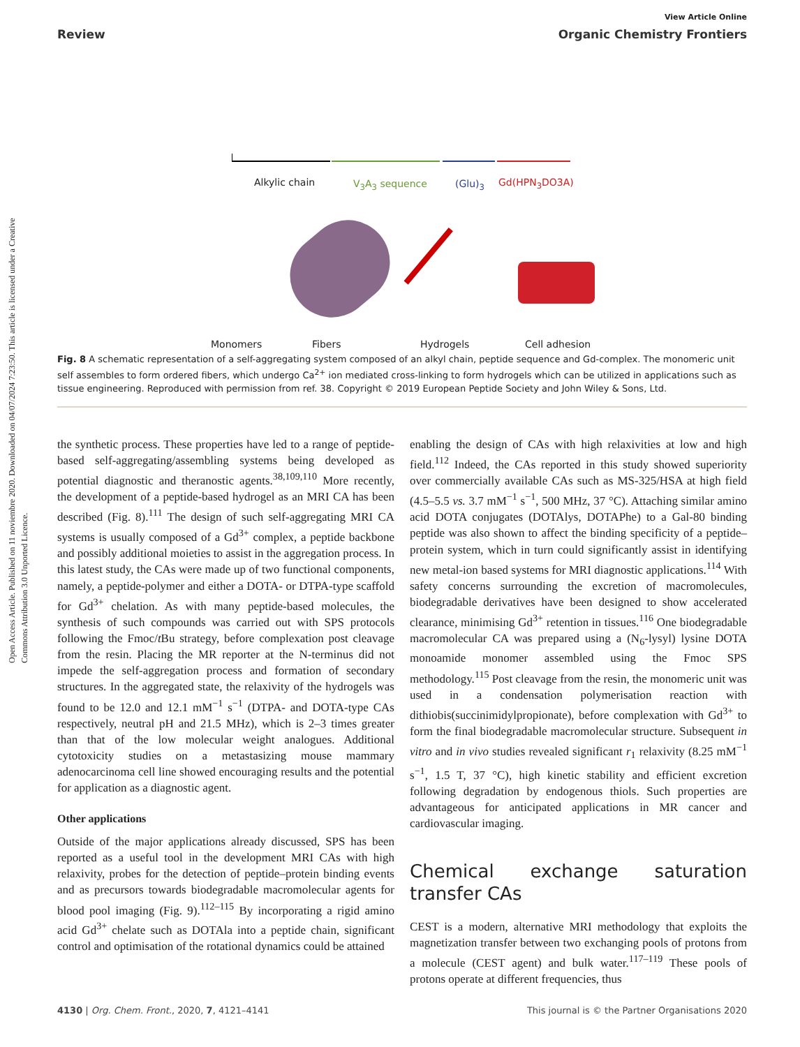Open Access Article. Published on 11 noviembre 2020. Downloaded on 04/07/2024 7:23:50. This article is licensed under a Creative Commons Attribution 3.0 Unported Licence.
View Article Online
Review Organic Chemistry Frontiers
Alkylic chain V<sub>3</sub>A<sub>3</sub> sequence (Glu)<sub>3</sub> Gd(HPN<sub>3</sub>DO3A)
Monomers Fibers Hydrogels Cell adhesion
Fig. 8 A schematic representation of a self-aggregating system composed of an alkyl chain, peptide sequence and Gd-complex. The monomeric unit self assembles to form ordered fibers, which undergo Ca<sup>2+</sup> ion mediated cross-linking to form hydrogels which can be utilized in applications such as tissue engineering. Reproduced with permission from ref. 38. Copyright © 2019 European Peptide Society and John Wiley & Sons, Ltd.
the synthetic process. These properties have led to a range of peptide-based self-aggregating/assembling systems being developed as potential diagnostic and theranostic agents.<sup>38,109,110</sup> More recently, the development of a peptide-based hydrogel as an MRI CA has been described (Fig. 8).<sup>111</sup> The design of such self-aggregating MRI CA systems is usually composed of a Gd<sup>3+</sup> complex, a peptide backbone and possibly additional moieties to assist in the aggregation process. In this latest study, the CAs were made up of two functional components, namely, a peptide-polymer and either a DOTA- or DTPA-type scaffold for Gd<sup>3+</sup> chelation. As with many peptide-based molecules, the synthesis of such compounds was carried out with SPS protocols following the Fmoc/t Bu strategy, before complexation post cleavage from the resin. Placing the MR reporter at the N-terminus did not impede the self-aggregation process and formation of secondary structures. In the aggregated state, the relaxivity of the hydrogels was found to be 12.0 and 12.1 mM<sup>−1</sup> s<sup>−1</sup> (DTPA- and DOTA-type CAs respectively, neutral pH and 21.5 MHz), which is 2–3 times greater than that of the low molecular weight analogues. Additional cytotoxicity studies on a metastasizing mouse mammary adenocarcinoma cell line showed encouraging results and the potential for application as a diagnostic agent.
Other applications
Outside of the major applications already discussed, SPS has been reported as a useful tool in the development MRI CAs with high relaxivity, probes for the detection of peptide–protein binding events and as precursors towards biodegradable macromolecular agents for blood pool imaging (Fig. 9).<sup>112–115</sup> By incorporating a rigid amino acid Gd<sup>3+</sup> chelate such as DOTAla into a peptide chain, significant control and optimisation of the rotational dynamics could be attained
enabling the design of CAs with high relaxivities at low and high field.<sup>112</sup> Indeed, the CAs reported in this study showed superiority over commercially available CAs such as MS-325/HSA at high field (4.5–5.5 vs. 3.7 mM<sup>−1</sup> s<sup>−1</sup>, 500 MHz, 37 °C). Attaching similar amino acid DOTA conjugates (DOTAlys, DOTAPhe) to a Gal-80 binding peptide was also shown to affect the binding specificity of a peptide–protein system, which in turn could significantly assist in identifying new metal-ion based systems for MRI diagnostic applications.<sup>114</sup> With safety concerns surrounding the excretion of macromolecules, biodegradable derivatives have been designed to show accelerated clearance, minimising Gd<sup>3+</sup> retention in tissues.<sup>116</sup> One biodegradable macromolecular CA was prepared using a (N<sub>6</sub>-lysyl) lysine DOTA monoamide monomer assembled using the Fmoc SPS methodology.<sup>115</sup> Post cleavage from the resin, the monomeric unit was used in a condensation polymerisation reaction with dithiobis(succinimidylpropionate), before complexation with Gd<sup>3+</sup> to form the final biodegradable macromolecular structure. Subsequent in vitro and in vivo studies revealed significant r<sub>1</sub> relaxivity (8.25 mM<sup>−1</sup> s<sup>−1</sup>, 1.5 T, 37 °C), high kinetic stability and efficient excretion following degradation by endogenous thiols. Such properties are advantageous for anticipated applications in MR cancer and cardiovascular imaging.
Chemical exchange saturation transfer CAs
CEST is a modern, alternative MRI methodology that exploits the magnetization transfer between two exchanging pools of protons from a molecule (CEST agent) and bulk water.<sup>117–119</sup> These pools of protons operate at different frequencies, thus
4130 | Org. Chem. Front., 2020, 7, 4121–4141 This journal is © the Partner Organisations 2020